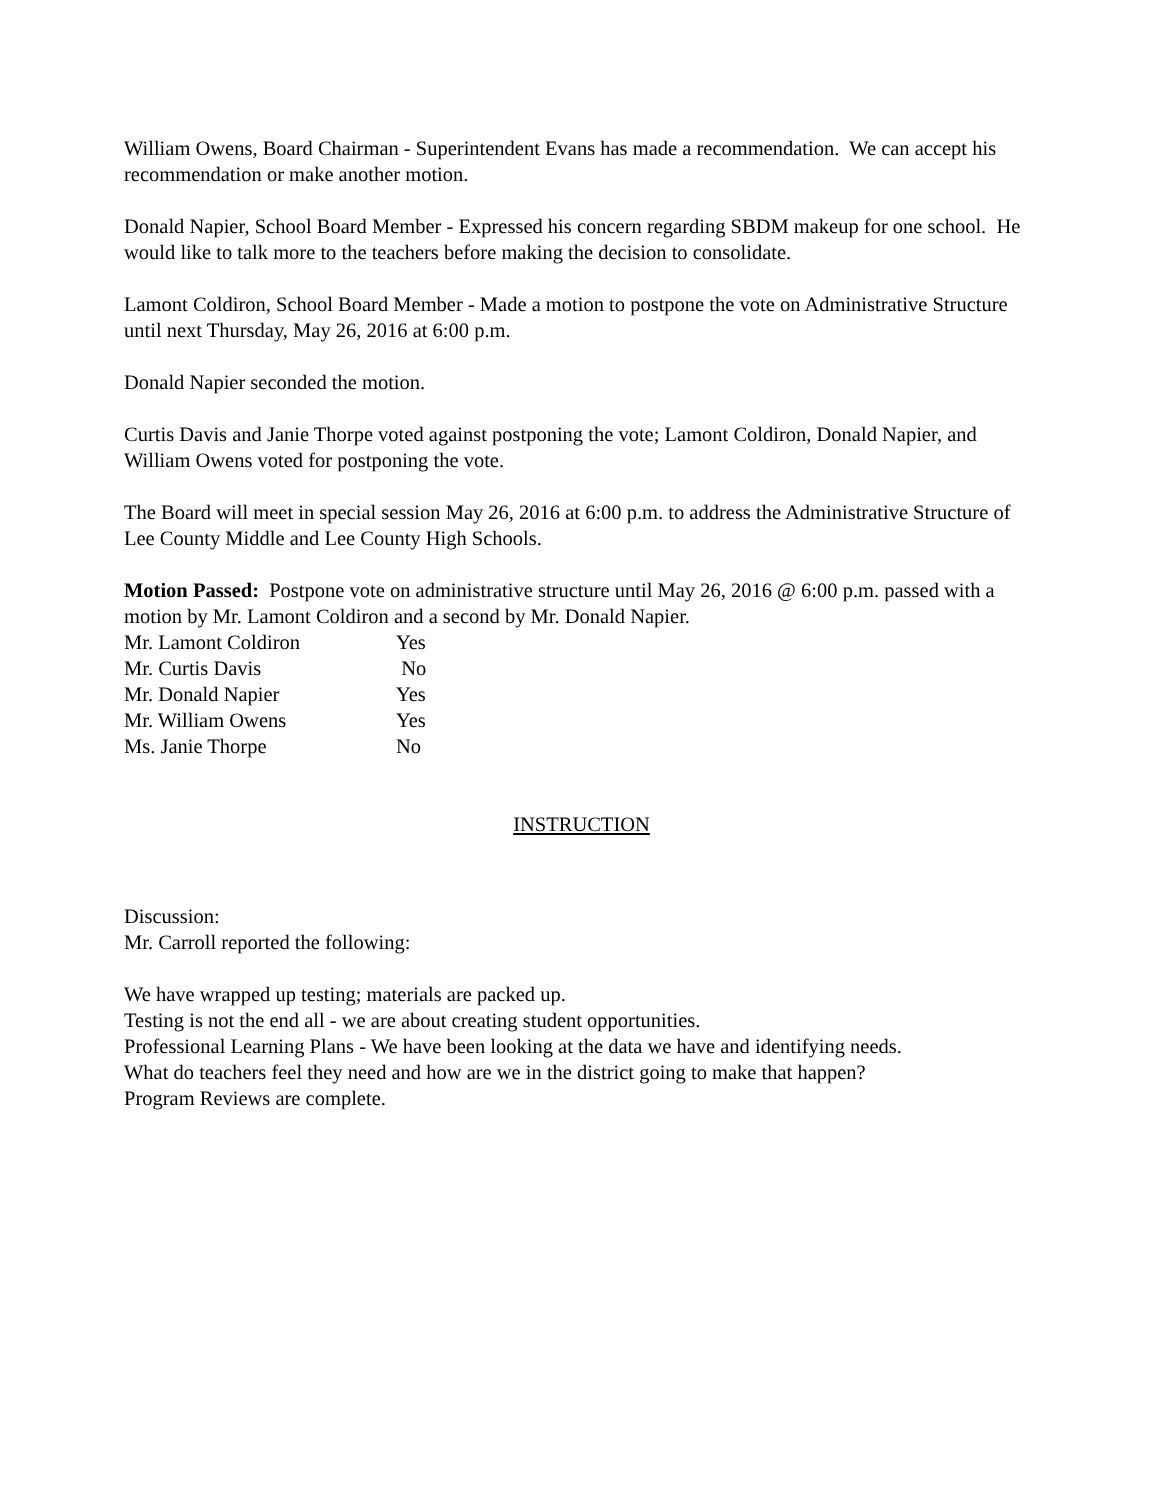William Owens, Board Chairman - Superintendent Evans has made a recommendation. We can accept his recommendation or make another motion.
Donald Napier, School Board Member - Expressed his concern regarding SBDM makeup for one school. He would like to talk more to the teachers before making the decision to consolidate.
Lamont Coldiron, School Board Member - Made a motion to postpone the vote on Administrative Structure until next Thursday, May 26, 2016 at 6:00 p.m.
Donald Napier seconded the motion.
Curtis Davis and Janie Thorpe voted against postponing the vote; Lamont Coldiron, Donald Napier, and William Owens voted for postponing the vote.
The Board will meet in special session May 26, 2016 at 6:00 p.m. to address the Administrative Structure of Lee County Middle and Lee County High Schools.
Motion Passed: Postpone vote on administrative structure until May 26, 2016 @ 6:00 p.m. passed with a motion by Mr. Lamont Coldiron and a second by Mr. Donald Napier.
Mr. Lamont Coldiron Yes
Mr. Curtis Davis No
Mr. Donald Napier Yes
Mr. William Owens Yes
Ms. Janie Thorpe No
INSTRUCTION
Discussion:
Mr. Carroll reported the following:
We have wrapped up testing; materials are packed up.
Testing is not the end all - we are about creating student opportunities.
Professional Learning Plans - We have been looking at the data we have and identifying needs.
What do teachers feel they need and how are we in the district going to make that happen?
Program Reviews are complete.